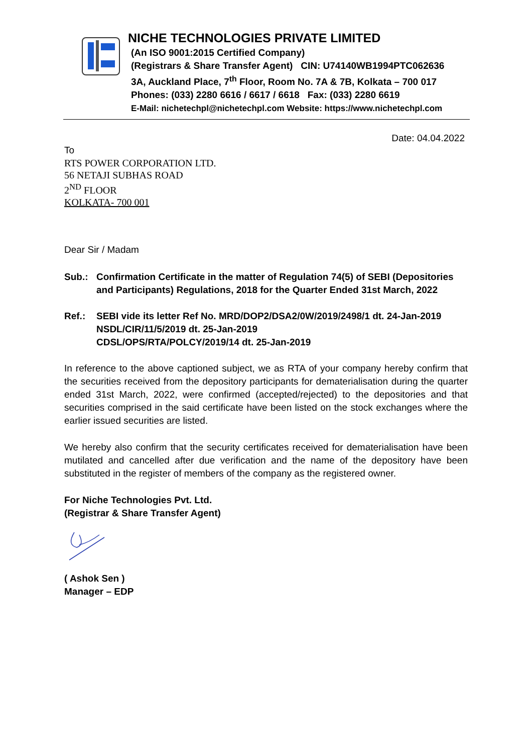NICHE TECHNOLOGIES PRIVATE LIMITED
(An ISO 9001:2015 Certified Company)
(Registrars & Share Transfer Agent) CIN: U74140WB1994PTC062636
3A, Auckland Place, 7<sup>th</sup> Floor, Room No. 7A & 7B, Kolkata – 700 017
Phones: (033) 2280 6616 / 6617 / 6618 Fax: (033) 2280 6619
E-Mail: nichetechpl@nichetechpl.com Website: https://www.nichetechpl.com
Date: 04.04.2022
To
RTS POWER CORPORATION LTD.
56 NETAJI SUBHAS ROAD
2<sup>ND</sup> FLOOR
KOLKATA- 700 001
Dear Sir / Madam
Sub.: Confirmation Certificate in the matter of Regulation 74(5) of SEBI (Depositories and Participants) Regulations, 2018 for the Quarter Ended 31st March, 2022
Ref.: SEBI vide its letter Ref No. MRD/DOP2/DSA2/0W/2019/2498/1 dt. 24-Jan-2019
NSDL/CIR/11/5/2019 dt. 25-Jan-2019
CDSL/OPS/RTA/POLCY/2019/14 dt. 25-Jan-2019
In reference to the above captioned subject, we as RTA of your company hereby confirm that the securities received from the depository participants for dematerialisation during the quarter ended 31st March, 2022, were confirmed (accepted/rejected) to the depositories and that securities comprised in the said certificate have been listed on the stock exchanges where the earlier issued securities are listed.
We hereby also confirm that the security certificates received for dematerialisation have been mutilated and cancelled after due verification and the name of the depository have been substituted in the register of members of the company as the registered owner.
For Niche Technologies Pvt. Ltd.
(Registrar & Share Transfer Agent)
( Ashok Sen )
Manager – EDP